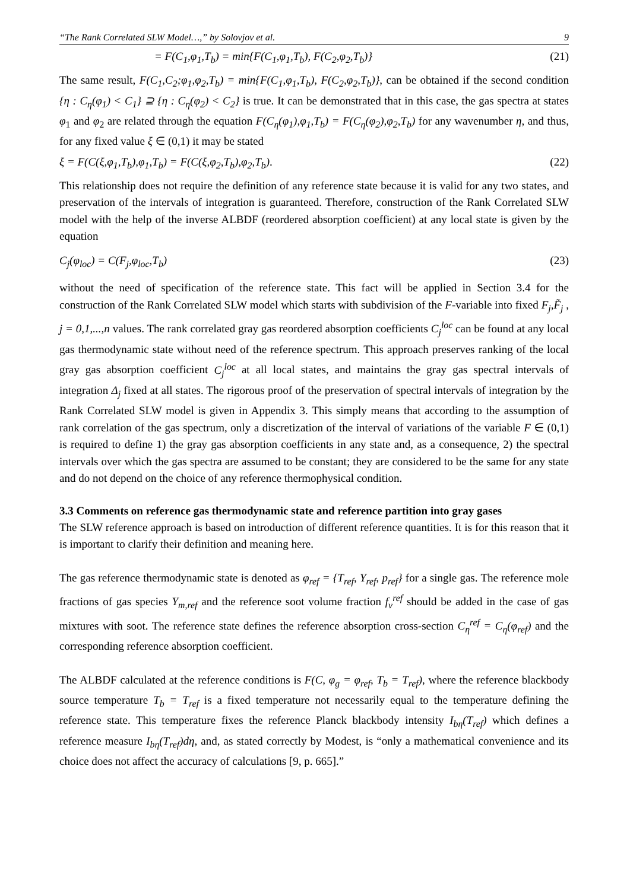“The Rank Correlated SLW Model…,” by Solovjov et al. 9
= F(C<sub>1</sub>,φ<sub>1</sub>,T<sub>b</sub>) = min{F(C<sub>1</sub>,φ<sub>1</sub>,T<sub>b</sub>), F(C<sub>2</sub>,φ<sub>2</sub>,T<sub>b</sub>)} (21)
The same result, F(C<sub>1</sub>,C<sub>2</sub>;φ<sub>1</sub>,φ<sub>2</sub>,T<sub>b</sub>) = min{F(C<sub>1</sub>,φ<sub>1</sub>,T<sub>b</sub>), F(C<sub>2</sub>,φ<sub>2</sub>,T<sub>b</sub>)}, can be obtained if the second condition {η : C<sub>η</sub>(φ<sub>1</sub>) < C<sub>1</sub>} ⊇ {η : C<sub>η</sub>(φ<sub>2</sub>) < C<sub>2</sub>} is true. It can be demonstrated that in this case, the gas spectra at states φ<sub>1</sub> and φ<sub>2</sub> are related through the equation F(C<sub>η</sub>(φ<sub>1</sub>),φ<sub>1</sub>,T<sub>b</sub>) = F(C<sub>η</sub>(φ<sub>2</sub>),φ<sub>2</sub>,T<sub>b</sub>) for any wavenumber η, and thus, for any fixed value ξ ∈ (0,1) it may be stated
ξ = F(C(ξ,φ<sub>1</sub>,T<sub>b</sub>),φ<sub>1</sub>,T<sub>b</sub>) = F(C(ξ,φ<sub>2</sub>,T<sub>b</sub>),φ<sub>2</sub>,T<sub>b</sub>). (22)
This relationship does not require the definition of any reference state because it is valid for any two states, and preservation of the intervals of integration is guaranteed. Therefore, construction of the Rank Correlated SLW model with the help of the inverse ALBDF (reordered absorption coefficient) at any local state is given by the equation
C<sub>j</sub>(φ<sub>loc</sub>) = C(F<sub>j</sub>,φ<sub>loc</sub>,T<sub>b</sub>) (23)
without the need of specification of the reference state. This fact will be applied in Section 3.4 for the construction of the Rank Correlated SLW model which starts with subdivision of the F-variable into fixed F<sub>j</sub>,F̃<sub>j</sub> , j = 0,1,...,n values. The rank correlated gray gas reordered absorption coefficients C<sub>j</sub><sup>loc</sup> can be found at any local gas thermodynamic state without need of the reference spectrum. This approach preserves ranking of the local gray gas absorption coefficient C<sub>j</sub><sup>loc</sup> at all local states, and maintains the gray gas spectral intervals of integration Δ<sub>j</sub> fixed at all states. The rigorous proof of the preservation of spectral intervals of integration by the Rank Correlated SLW model is given in Appendix 3. This simply means that according to the assumption of rank correlation of the gas spectrum, only a discretization of the interval of variations of the variable F ∈ (0,1) is required to define 1) the gray gas absorption coefficients in any state and, as a consequence, 2) the spectral intervals over which the gas spectra are assumed to be constant; they are considered to be the same for any state and do not depend on the choice of any reference thermophysical condition.
3.3 Comments on reference gas thermodynamic state and reference partition into gray gases
The SLW reference approach is based on introduction of different reference quantities. It is for this reason that it is important to clarify their definition and meaning here.
The gas reference thermodynamic state is denoted as φ<sub>ref</sub> = {T<sub>ref</sub>, Y<sub>ref</sub>, p<sub>ref</sub>} for a single gas. The reference mole fractions of gas species Y<sub>m,ref</sub> and the reference soot volume fraction f<sub>v</sub><sup>ref</sup> should be added in the case of gas mixtures with soot. The reference state defines the reference absorption cross-section C<sub>η</sub><sup>ref</sup> = C<sub>η</sub>(φ<sub>ref</sub>) and the corresponding reference absorption coefficient.
The ALBDF calculated at the reference conditions is F(C, φ<sub>g</sub> = φ<sub>ref</sub>, T<sub>b</sub> = T<sub>ref</sub>), where the reference blackbody source temperature T<sub>b</sub> = T<sub>ref</sub> is a fixed temperature not necessarily equal to the temperature defining the reference state. This temperature fixes the reference Planck blackbody intensity I<sub>bη</sub>(T<sub>ref</sub>) which defines a reference measure I<sub>bη</sub>(T<sub>ref</sub>)dη, and, as stated correctly by Modest, is “only a mathematical convenience and its choice does not affect the accuracy of calculations [9, p. 665].”